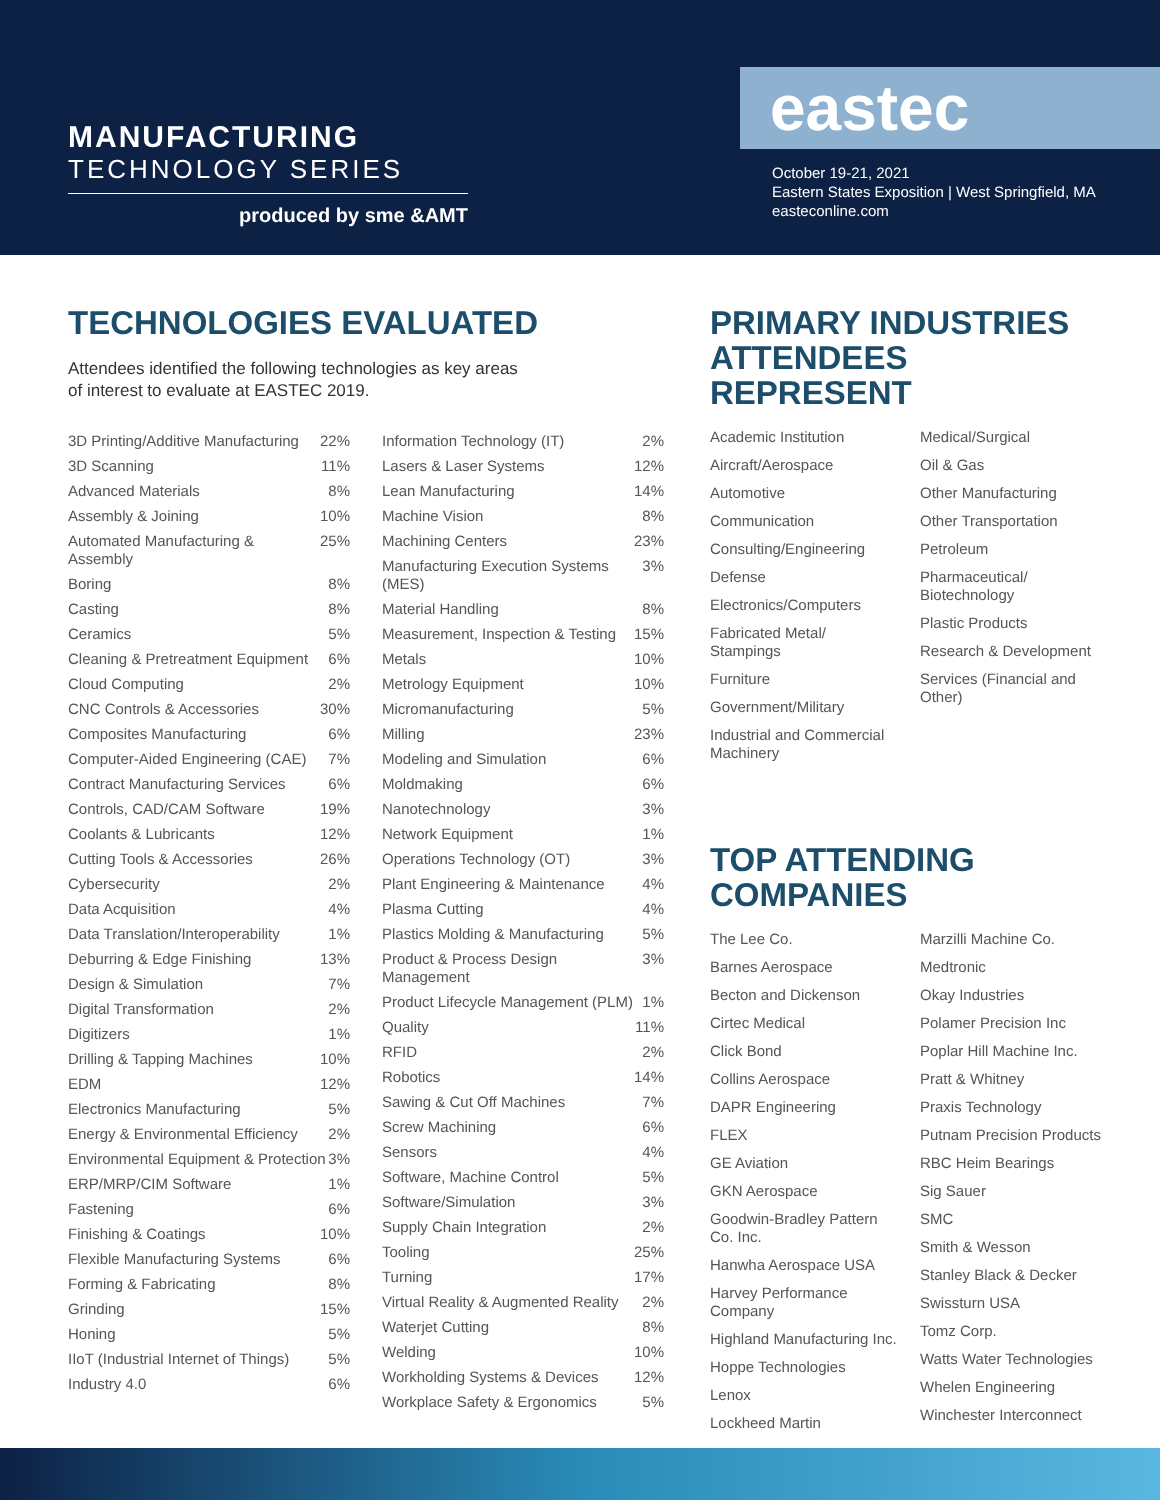MANUFACTURING
TECHNOLOGY SERIES
produced by sme &AMT
eastec
October 19-21, 2021
Eastern States Exposition | West Springfield, MA
easteconline.com
TECHNOLOGIES EVALUATED
Attendees identified the following technologies as key areas
of interest to evaluate at EASTEC 2019.
3D Printing/Additive Manufacturing 22%
3D Scanning 11%
Advanced Materials 8%
Assembly & Joining 10%
Automated Manufacturing & Assembly 25%
Boring 8%
Casting 8%
Ceramics 5%
Cleaning & Pretreatment Equipment 6%
Cloud Computing 2%
CNC Controls & Accessories 30%
Composites Manufacturing 6%
Computer-Aided Engineering (CAE) 7%
Contract Manufacturing Services 6%
Controls, CAD/CAM Software 19%
Coolants & Lubricants 12%
Cutting Tools & Accessories 26%
Cybersecurity 2%
Data Acquisition 4%
Data Translation/Interoperability 1%
Deburring & Edge Finishing 13%
Design & Simulation 7%
Digital Transformation 2%
Digitizers 1%
Drilling & Tapping Machines 10%
EDM 12%
Electronics Manufacturing 5%
Energy & Environmental Efficiency 2%
Environmental Equipment & Protection 3%
ERP/MRP/CIM Software 1%
Fastening 6%
Finishing & Coatings 10%
Flexible Manufacturing Systems 6%
Forming & Fabricating 8%
Grinding 15%
Honing 5%
IIoT (Industrial Internet of Things) 5%
Industry 4.0 6%
Information Technology (IT) 2%
Lasers & Laser Systems 12%
Lean Manufacturing 14%
Machine Vision 8%
Machining Centers 23%
Manufacturing Execution Systems (MES) 3%
Material Handling 8%
Measurement, Inspection & Testing 15%
Metals 10%
Metrology Equipment 10%
Micromanufacturing 5%
Milling 23%
Modeling and Simulation 6%
Moldmaking 6%
Nanotechnology 3%
Network Equipment 1%
Operations Technology (OT) 3%
Plant Engineering & Maintenance 4%
Plasma Cutting 4%
Plastics Molding & Manufacturing 5%
Product & Process Design Management 3%
Product Lifecycle Management (PLM) 1%
Quality 11%
RFID 2%
Robotics 14%
Sawing & Cut Off Machines 7%
Screw Machining 6%
Sensors 4%
Software, Machine Control 5%
Software/Simulation 3%
Supply Chain Integration 2%
Tooling 25%
Turning 17%
Virtual Reality & Augmented Reality 2%
Waterjet Cutting 8%
Welding 10%
Workholding Systems & Devices 12%
Workplace Safety & Ergonomics 5%
PRIMARY INDUSTRIES ATTENDEES REPRESENT
Academic Institution
Aircraft/Aerospace
Automotive
Communication
Consulting/Engineering
Defense
Electronics/Computers
Fabricated Metal/ Stampings
Furniture
Government/Military
Industrial and Commercial Machinery
Medical/Surgical
Oil & Gas
Other Manufacturing
Other Transportation
Petroleum
Pharmaceutical/ Biotechnology
Plastic Products
Research & Development
Services (Financial and Other)
TOP ATTENDING COMPANIES
The Lee Co.
Barnes Aerospace
Becton and Dickenson
Cirtec Medical
Click Bond
Collins Aerospace
DAPR Engineering
FLEX
GE Aviation
GKN Aerospace
Goodwin-Bradley Pattern Co. Inc.
Hanwha Aerospace USA
Harvey Performance Company
Highland Manufacturing Inc.
Hoppe Technologies
Lenox
Lockheed Martin
Marzilli Machine Co.
Medtronic
Okay Industries
Polamer Precision Inc
Poplar Hill Machine Inc.
Pratt & Whitney
Praxis Technology
Putnam Precision Products
RBC Heim Bearings
Sig Sauer
SMC
Smith & Wesson
Stanley Black & Decker
Swissturn USA
Tomz Corp.
Watts Water Technologies
Whelen Engineering
Winchester Interconnect